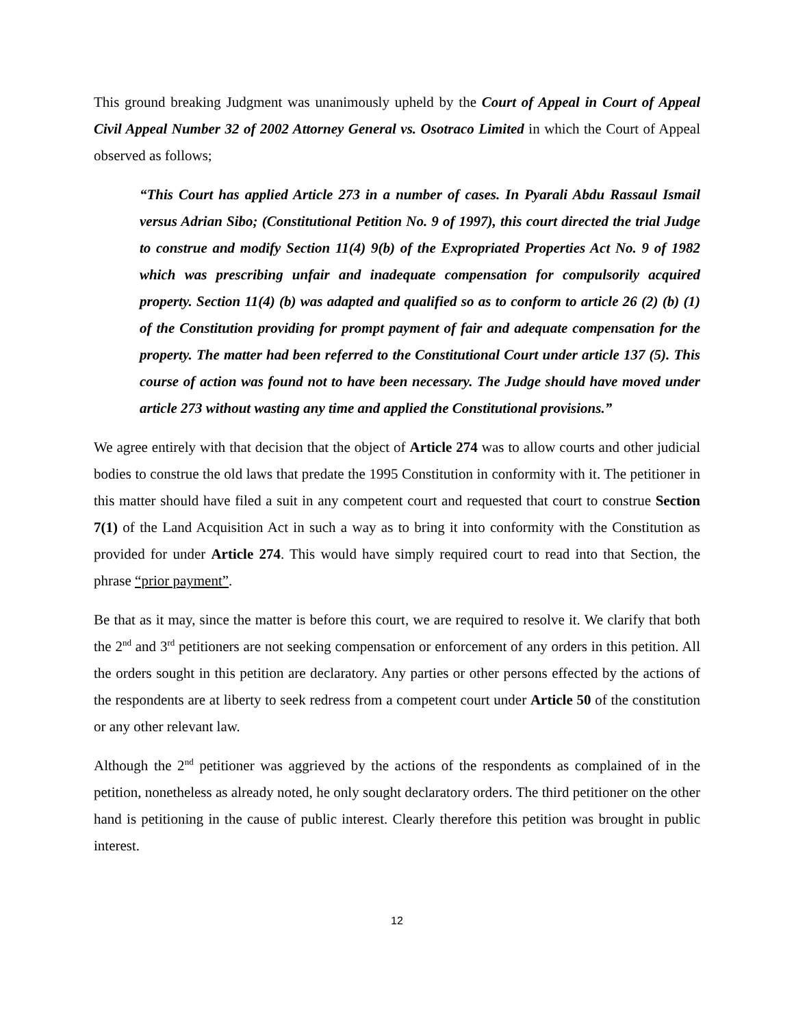This ground breaking Judgment was unanimously upheld by the Court of Appeal in Court of Appeal Civil Appeal Number 32 of 2002 Attorney General vs. Osotraco Limited in which the Court of Appeal observed as follows;
“This Court has applied Article 273 in a number of cases. In Pyarali Abdu Rassaul Ismail versus Adrian Sibo; (Constitutional Petition No. 9 of 1997), this court directed the trial Judge to construe and modify Section 11(4) 9(b) of the Expropriated Properties Act No. 9 of 1982 which was prescribing unfair and inadequate compensation for compulsorily acquired property. Section 11(4) (b) was adapted and qualified so as to conform to article 26 (2) (b) (1) of the Constitution providing for prompt payment of fair and adequate compensation for the property. The matter had been referred to the Constitutional Court under article 137 (5). This course of action was found not to have been necessary. The Judge should have moved under article 273 without wasting any time and applied the Constitutional provisions.”
We agree entirely with that decision that the object of Article 274 was to allow courts and other judicial bodies to construe the old laws that predate the 1995 Constitution in conformity with it. The petitioner in this matter should have filed a suit in any competent court and requested that court to construe Section 7(1) of the Land Acquisition Act in such a way as to bring it into conformity with the Constitution as provided for under Article 274. This would have simply required court to read into that Section, the phrase “prior payment”.
Be that as it may, since the matter is before this court, we are required to resolve it. We clarify that both the 2<sup>nd</sup> and 3<sup>rd</sup> petitioners are not seeking compensation or enforcement of any orders in this petition. All the orders sought in this petition are declaratory. Any parties or other persons effected by the actions of the respondents are at liberty to seek redress from a competent court under Article 50 of the constitution or any other relevant law.
Although the 2<sup>nd</sup> petitioner was aggrieved by the actions of the respondents as complained of in the petition, nonetheless as already noted, he only sought declaratory orders. The third petitioner on the other hand is petitioning in the cause of public interest. Clearly therefore this petition was brought in public interest.
12